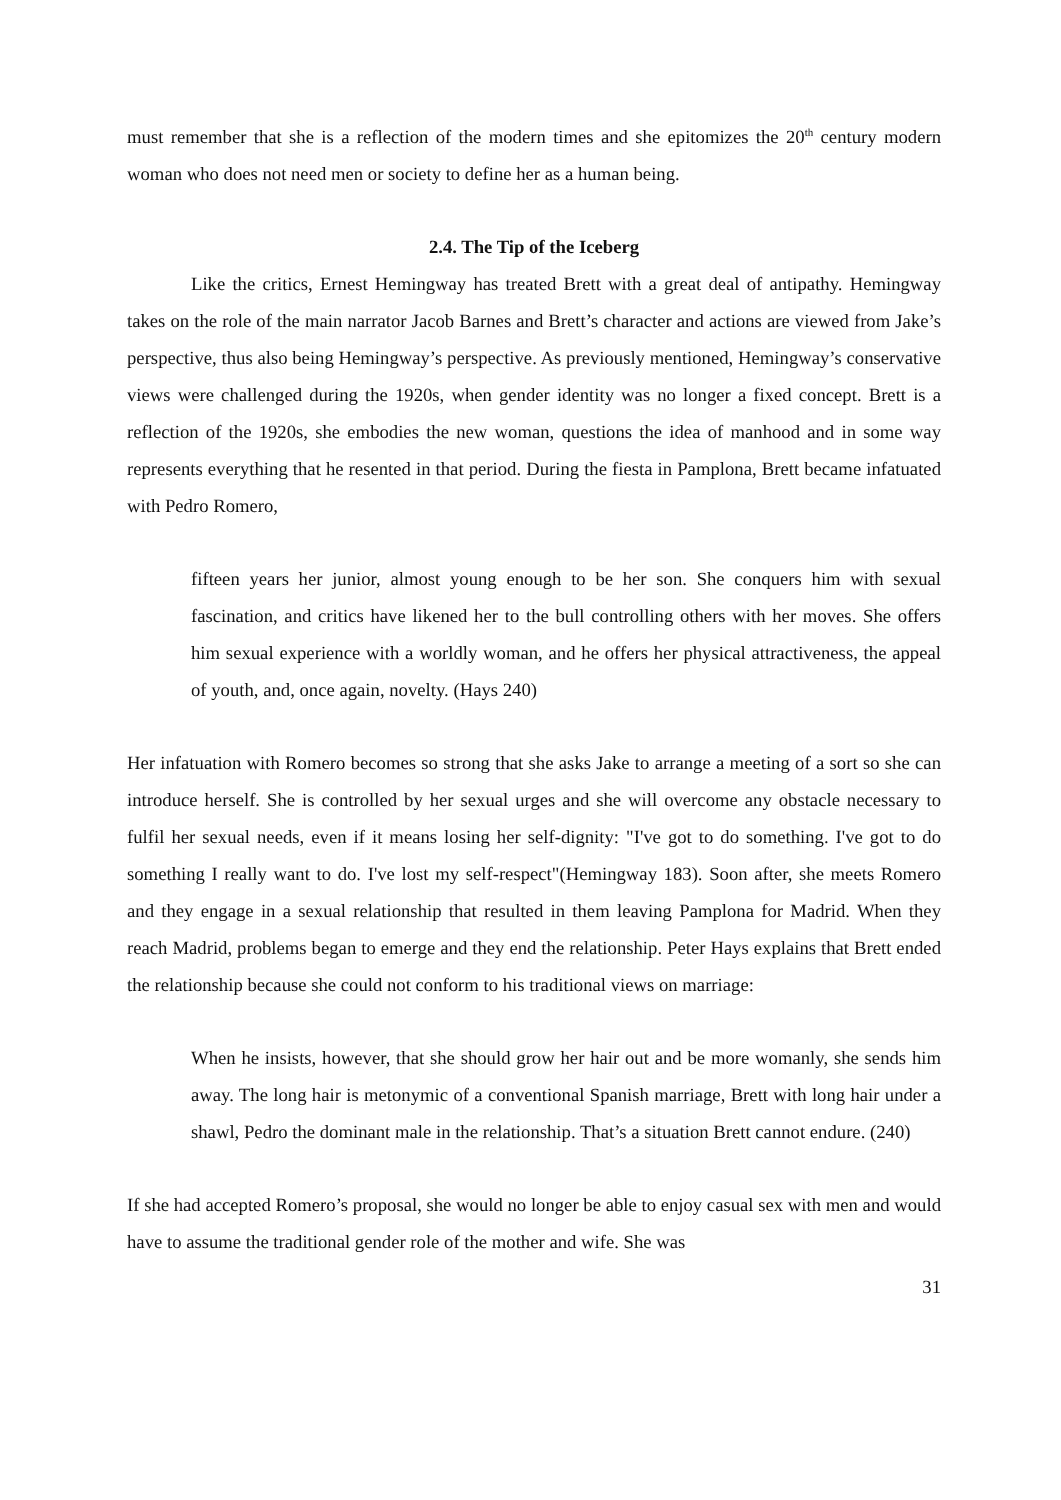must remember that she is a reflection of the modern times and she epitomizes the 20<sup>th</sup> century modern woman who does not need men or society to define her as a human being.
2.4. The Tip of the Iceberg
Like the critics, Ernest Hemingway has treated Brett with a great deal of antipathy. Hemingway takes on the role of the main narrator Jacob Barnes and Brett’s character and actions are viewed from Jake’s perspective, thus also being Hemingway’s perspective. As previously mentioned, Hemingway’s conservative views were challenged during the 1920s, when gender identity was no longer a fixed concept. Brett is a reflection of the 1920s, she embodies the new woman, questions the idea of manhood and in some way represents everything that he resented in that period. During the fiesta in Pamplona, Brett became infatuated with Pedro Romero,
fifteen years her junior, almost young enough to be her son. She conquers him with sexual fascination, and critics have likened her to the bull controlling others with her moves. She offers him sexual experience with a worldly woman, and he offers her physical attractiveness, the appeal of youth, and, once again, novelty. (Hays 240)
Her infatuation with Romero becomes so strong that she asks Jake to arrange a meeting of a sort so she can introduce herself. She is controlled by her sexual urges and she will overcome any obstacle necessary to fulfil her sexual needs, even if it means losing her self-dignity: "I've got to do something. I've got to do something I really want to do. I've lost my self-respect"(Hemingway 183). Soon after, she meets Romero and they engage in a sexual relationship that resulted in them leaving Pamplona for Madrid. When they reach Madrid, problems began to emerge and they end the relationship. Peter Hays explains that Brett ended the relationship because she could not conform to his traditional views on marriage:
When he insists, however, that she should grow her hair out and be more womanly, she sends him away. The long hair is metonymic of a conventional Spanish marriage, Brett with long hair under a shawl, Pedro the dominant male in the relationship. That’s a situation Brett cannot endure. (240)
If she had accepted Romero’s proposal, she would no longer be able to enjoy casual sex with men and would have to assume the traditional gender role of the mother and wife. She was
31